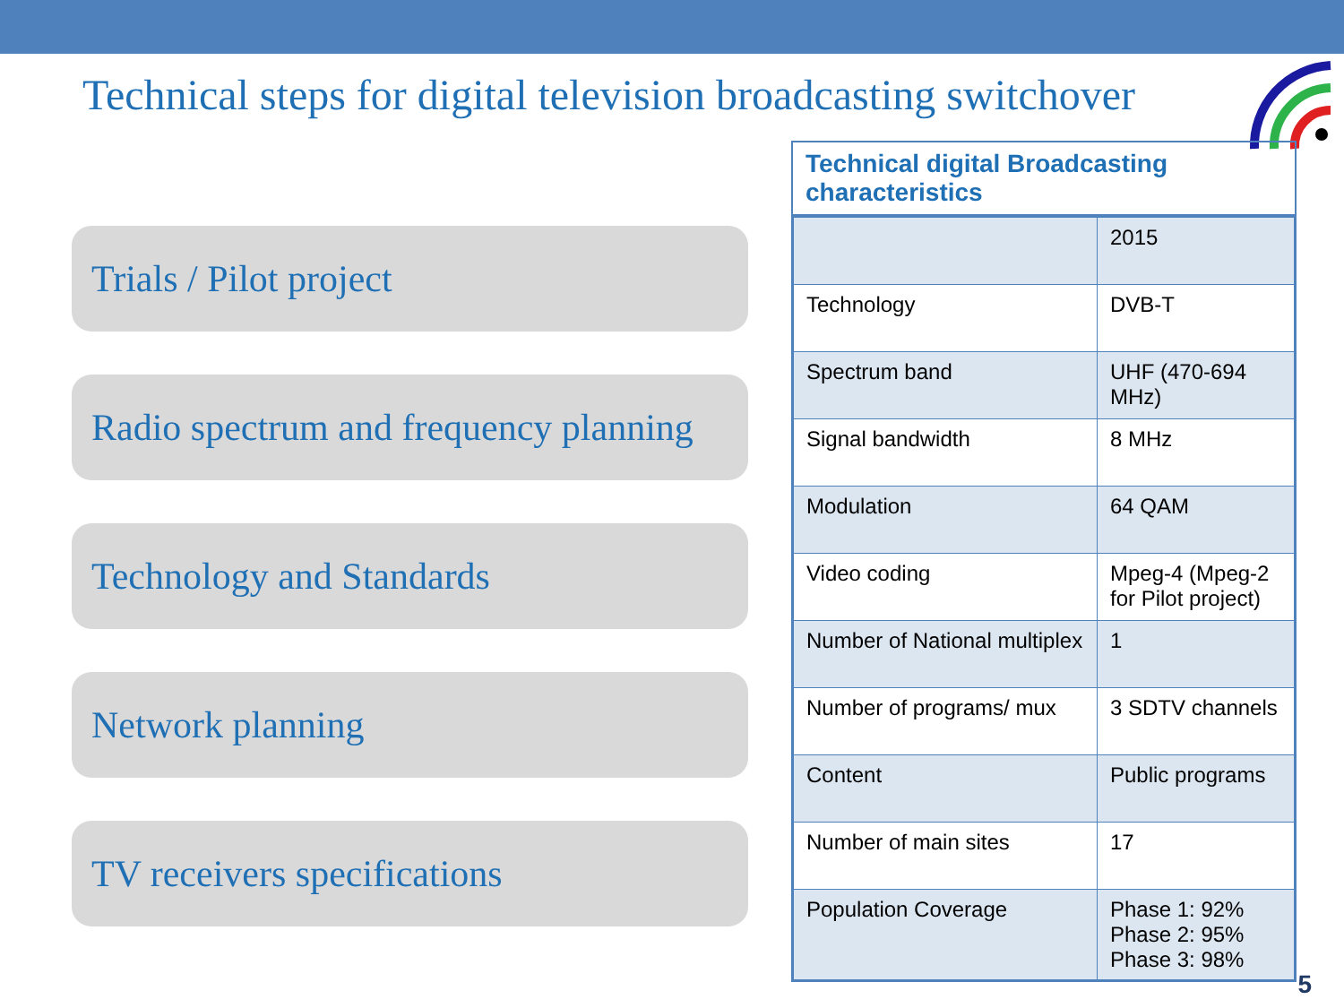Technical steps for digital television broadcasting switchover
Trials / Pilot project
Radio spectrum and frequency planning
Technology and Standards
Network planning
TV receivers specifications
Technical digital Broadcasting characteristics
| | 2015 |
| Technology | DVB-T |
| Spectrum band | UHF (470-694 MHz) |
| Signal bandwidth | 8 MHz |
| Modulation | 64 QAM |
| Video coding | Mpeg-4 (Mpeg-2 for Pilot project) |
| Number of National multiplex | 1 |
| Number of programs/ mux | 3 SDTV channels |
| Content | Public programs |
| Number of main sites | 17 |
| Population Coverage | Phase 1: 92% Phase 2: 95% Phase 3: 98% |
5